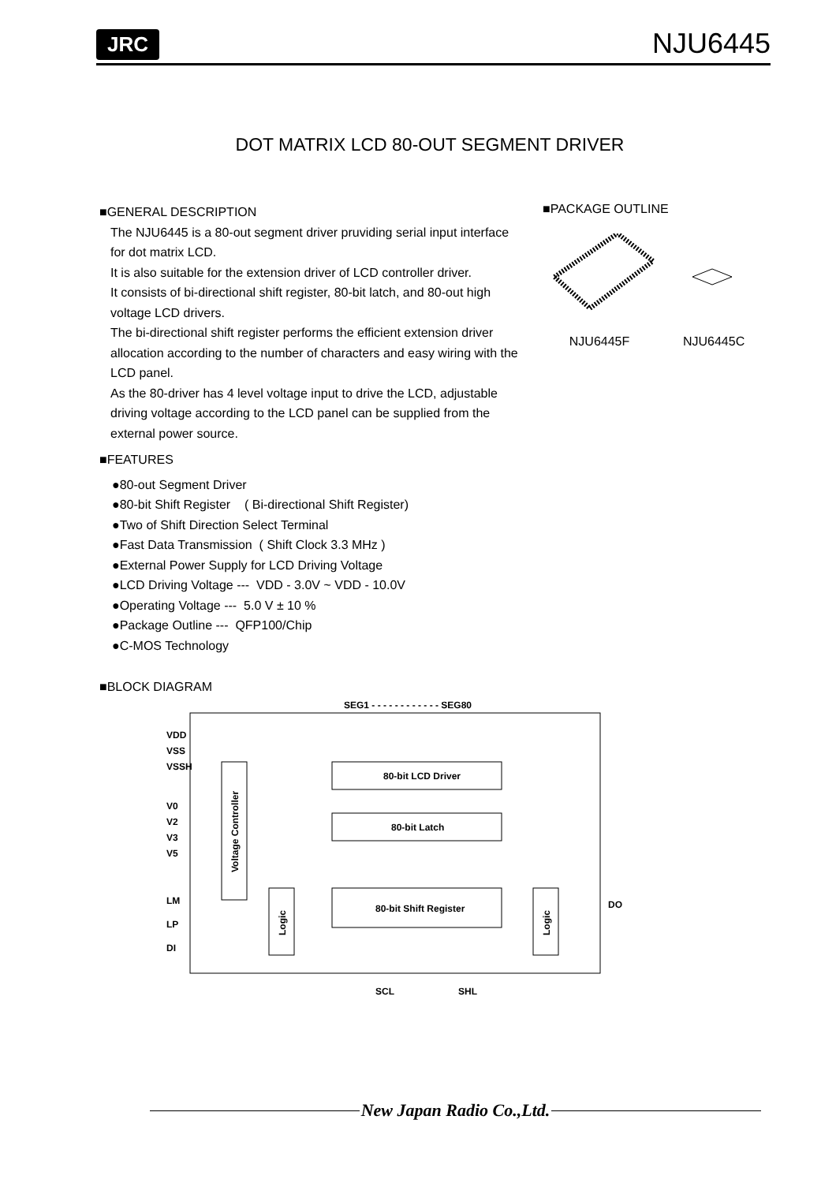JRC
NJU6445
DOT MATRIX LCD 80-OUT SEGMENT DRIVER
■GENERAL DESCRIPTION
The NJU6445 is a 80-out segment driver pruviding serial input interface for dot matrix LCD.
It is also suitable for the extension driver of LCD controller driver.
It consists of bi-directional shift register, 80-bit latch, and 80-out high voltage LCD drivers.
The bi-directional shift register performs the efficient extension driver allocation according to the number of characters and easy wiring with the LCD panel.
As the 80-driver has 4 level voltage input to drive the LCD, adjustable driving voltage according to the LCD panel can be supplied from the external power source.
■FEATURES
●80-out Segment Driver
●80-bit Shift Register ( Bi-directional Shift Register)
●Two of Shift Direction Select Terminal
●Fast Data Transmission ( Shift Clock 3.3 MHz )
●External Power Supply for LCD Driving Voltage
●LCD Driving Voltage --- VDD - 3.0V ~ VDD - 10.0V
●Operating Voltage --- 5.0 V ± 10 %
●Package Outline --- QFP100/Chip
●C-MOS Technology
■PACKAGE OUTLINE
NJU6445F NJU6445C
■BLOCK DIAGRAM
SEG1 - - - - - - - - - - - - SEG80
VDD
VSS
VSSH
V0
V2
V3
V5
LM
LP
DI
Voltage Controller
80-bit LCD Driver
80-bit Latch
80-bit Shift Register
Logic
Logic
DO
SCL
SHL
New Japan Radio Co.,Ltd.